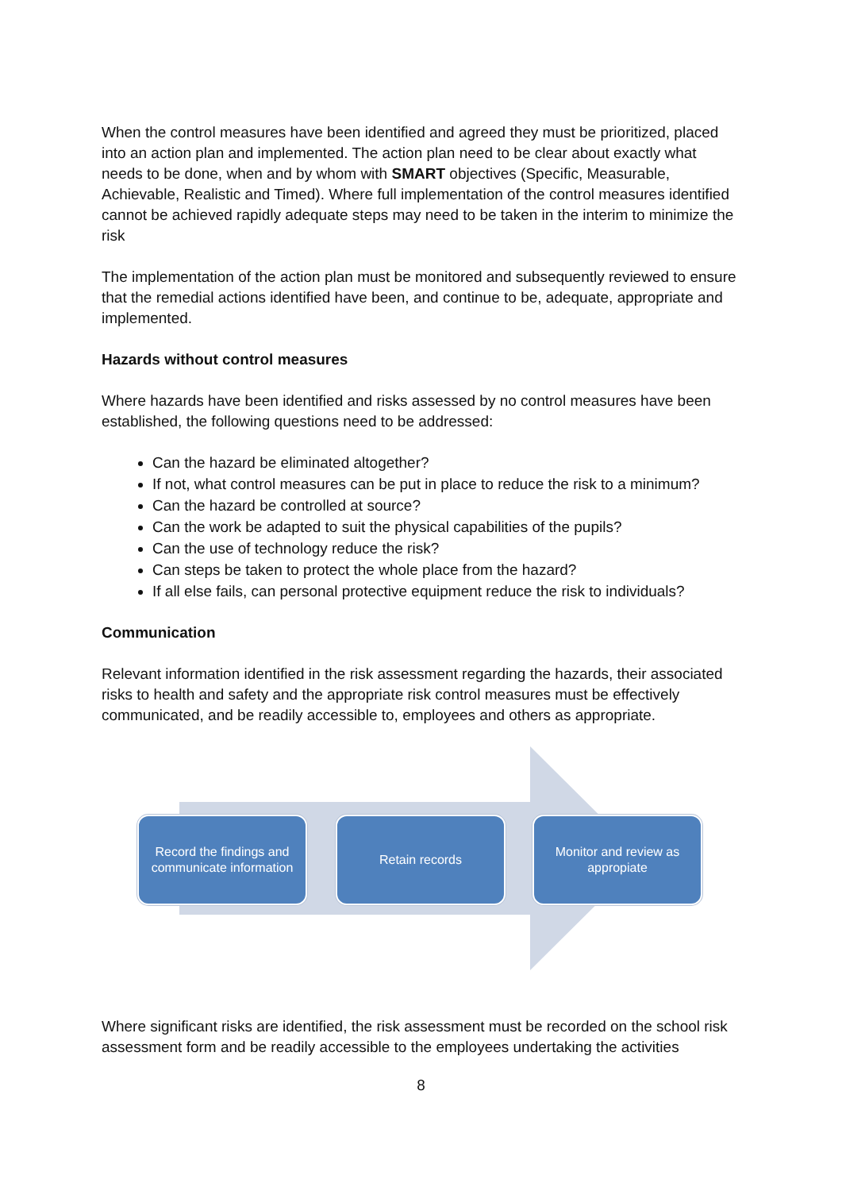When the control measures have been identified and agreed they must be prioritized, placed into an action plan and implemented. The action plan need to be clear about exactly what needs to be done, when and by whom with SMART objectives (Specific, Measurable, Achievable, Realistic and Timed). Where full implementation of the control measures identified cannot be achieved rapidly adequate steps may need to be taken in the interim to minimize the risk
The implementation of the action plan must be monitored and subsequently reviewed to ensure that the remedial actions identified have been, and continue to be, adequate, appropriate and implemented.
Hazards without control measures
Where hazards have been identified and risks assessed by no control measures have been established, the following questions need to be addressed:
Can the hazard be eliminated altogether?
If not, what control measures can be put in place to reduce the risk to a minimum?
Can the hazard be controlled at source?
Can the work be adapted to suit the physical capabilities of the pupils?
Can the use of technology reduce the risk?
Can steps be taken to protect the whole place from the hazard?
If all else fails, can personal protective equipment reduce the risk to individuals?
Communication
Relevant information identified in the risk assessment regarding the hazards, their associated risks to health and safety and the appropriate risk control measures must be effectively communicated, and be readily accessible to, employees and others as appropriate.
Record the findings and communicate information
Retain records
Monitor and review as appropiate
Where significant risks are identified, the risk assessment must be recorded on the school risk assessment form and be readily accessible to the employees undertaking the activities
8